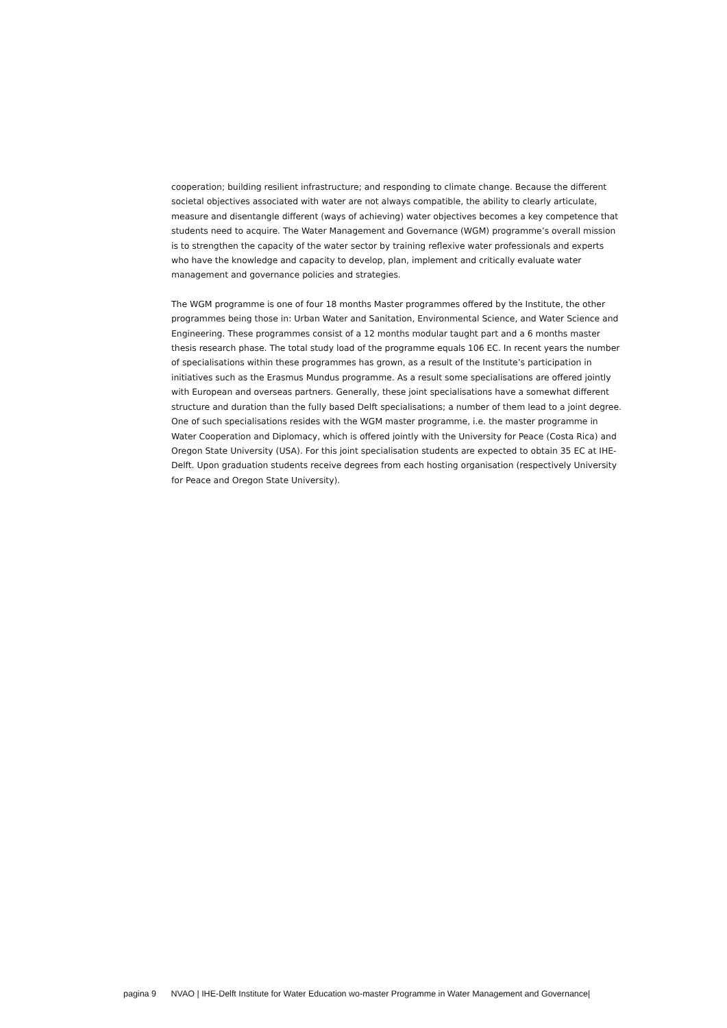cooperation; building resilient infrastructure; and responding to climate change. Because the different societal objectives associated with water are not always compatible, the ability to clearly articulate, measure and disentangle different (ways of achieving) water objectives becomes a key competence that students need to acquire. The Water Management and Governance (WGM) programme’s overall mission is to strengthen the capacity of the water sector by training reflexive water professionals and experts who have the knowledge and capacity to develop, plan, implement and critically evaluate water management and governance policies and strategies.
The WGM programme is one of four 18 months Master programmes offered by the Institute, the other programmes being those in: Urban Water and Sanitation, Environmental Science, and Water Science and Engineering. These programmes consist of a 12 months modular taught part and a 6 months master thesis research phase. The total study load of the programme equals 106 EC. In recent years the number of specialisations within these programmes has grown, as a result of the Institute’s participation in initiatives such as the Erasmus Mundus programme. As a result some specialisations are offered jointly with European and overseas partners. Generally, these joint specialisations have a somewhat different structure and duration than the fully based Delft specialisations; a number of them lead to a joint degree. One of such specialisations resides with the WGM master programme, i.e. the master programme in Water Cooperation and Diplomacy, which is offered jointly with the University for Peace (Costa Rica) and Oregon State University (USA). For this joint specialisation students are expected to obtain 35 EC at IHE-Delft. Upon graduation students receive degrees from each hosting organisation (respectively University for Peace and Oregon State University).
pagina 9 NVAO | IHE-Delft Institute for Water Education wo-master Programme in Water Management and Governance|